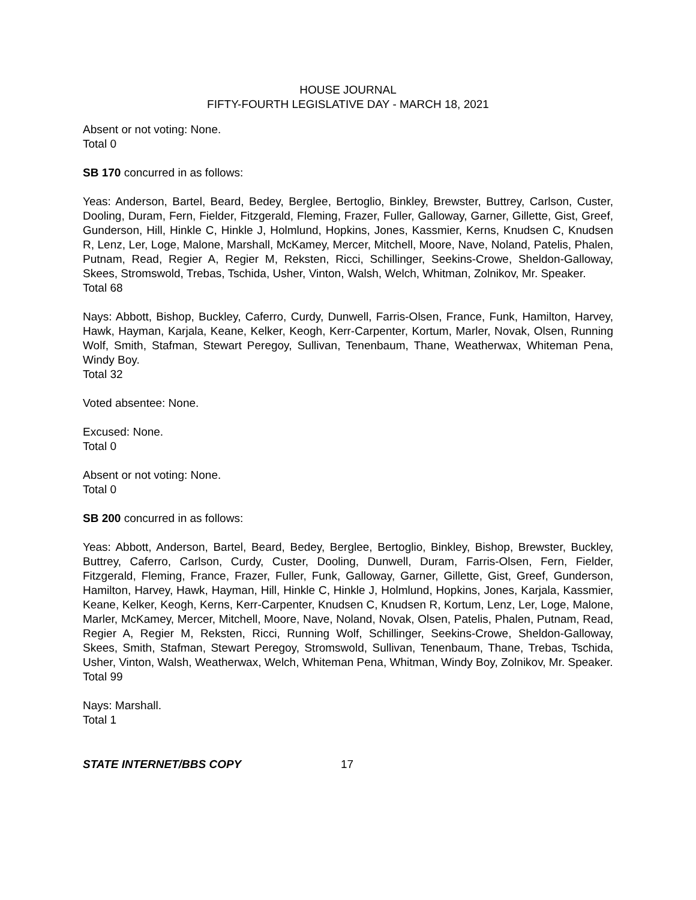HOUSE JOURNAL
FIFTY-FOURTH LEGISLATIVE DAY - MARCH 18, 2021
Absent or not voting: None.
Total 0
SB 170 concurred in as follows:
Yeas: Anderson, Bartel, Beard, Bedey, Berglee, Bertoglio, Binkley, Brewster, Buttrey, Carlson, Custer, Dooling, Duram, Fern, Fielder, Fitzgerald, Fleming, Frazer, Fuller, Galloway, Garner, Gillette, Gist, Greef, Gunderson, Hill, Hinkle C, Hinkle J, Holmlund, Hopkins, Jones, Kassmier, Kerns, Knudsen C, Knudsen R, Lenz, Ler, Loge, Malone, Marshall, McKamey, Mercer, Mitchell, Moore, Nave, Noland, Patelis, Phalen, Putnam, Read, Regier A, Regier M, Reksten, Ricci, Schillinger, Seekins-Crowe, Sheldon-Galloway, Skees, Stromswold, Trebas, Tschida, Usher, Vinton, Walsh, Welch, Whitman, Zolnikov, Mr. Speaker.
Total 68
Nays: Abbott, Bishop, Buckley, Caferro, Curdy, Dunwell, Farris-Olsen, France, Funk, Hamilton, Harvey, Hawk, Hayman, Karjala, Keane, Kelker, Keogh, Kerr-Carpenter, Kortum, Marler, Novak, Olsen, Running Wolf, Smith, Stafman, Stewart Peregoy, Sullivan, Tenenbaum, Thane, Weatherwax, Whiteman Pena, Windy Boy.
Total 32
Voted absentee: None.
Excused: None.
Total 0
Absent or not voting: None.
Total 0
SB 200 concurred in as follows:
Yeas: Abbott, Anderson, Bartel, Beard, Bedey, Berglee, Bertoglio, Binkley, Bishop, Brewster, Buckley, Buttrey, Caferro, Carlson, Curdy, Custer, Dooling, Dunwell, Duram, Farris-Olsen, Fern, Fielder, Fitzgerald, Fleming, France, Frazer, Fuller, Funk, Galloway, Garner, Gillette, Gist, Greef, Gunderson, Hamilton, Harvey, Hawk, Hayman, Hill, Hinkle C, Hinkle J, Holmlund, Hopkins, Jones, Karjala, Kassmier, Keane, Kelker, Keogh, Kerns, Kerr-Carpenter, Knudsen C, Knudsen R, Kortum, Lenz, Ler, Loge, Malone, Marler, McKamey, Mercer, Mitchell, Moore, Nave, Noland, Novak, Olsen, Patelis, Phalen, Putnam, Read, Regier A, Regier M, Reksten, Ricci, Running Wolf, Schillinger, Seekins-Crowe, Sheldon-Galloway, Skees, Smith, Stafman, Stewart Peregoy, Stromswold, Sullivan, Tenenbaum, Thane, Trebas, Tschida, Usher, Vinton, Walsh, Weatherwax, Welch, Whiteman Pena, Whitman, Windy Boy, Zolnikov, Mr. Speaker.
Total 99
Nays: Marshall.
Total 1
STATE INTERNET/BBS COPY 17